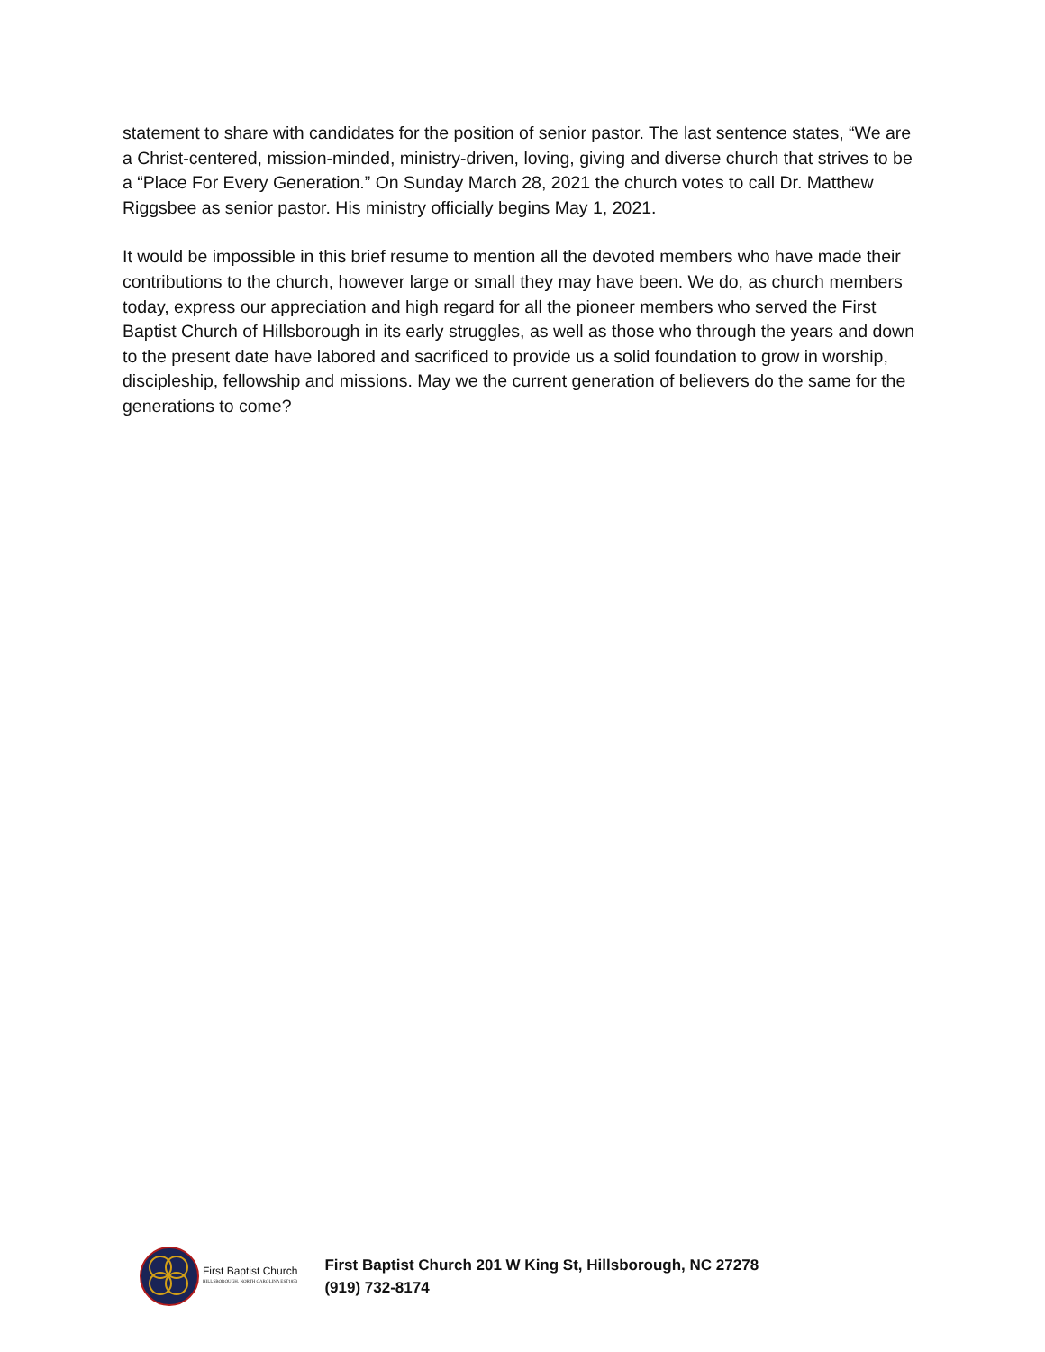statement to share with candidates for the position of senior pastor. The last sentence states, “We are a Christ-centered, mission-minded, ministry-driven, loving, giving and diverse church that strives to be a “Place For Every Generation.” On Sunday March 28, 2021 the church votes to call Dr. Matthew Riggsbee as senior pastor. His ministry officially begins May 1, 2021.
It would be impossible in this brief resume to mention all the devoted members who have made their contributions to the church, however large or small they may have been. We do, as church members today, express our appreciation and high regard for all the pioneer members who served the First Baptist Church of Hillsborough in its early struggles, as well as those who through the years and down to the present date have labored and sacrificed to provide us a solid foundation to grow in worship, discipleship, fellowship and missions. May we the current generation of believers do the same for the generations to come?
First Baptist Church
HILLSBOROUGH, NORTH CAROLINA EST1853
First Baptist Church 201 W King St, Hillsborough, NC 27278
(919) 732-8174